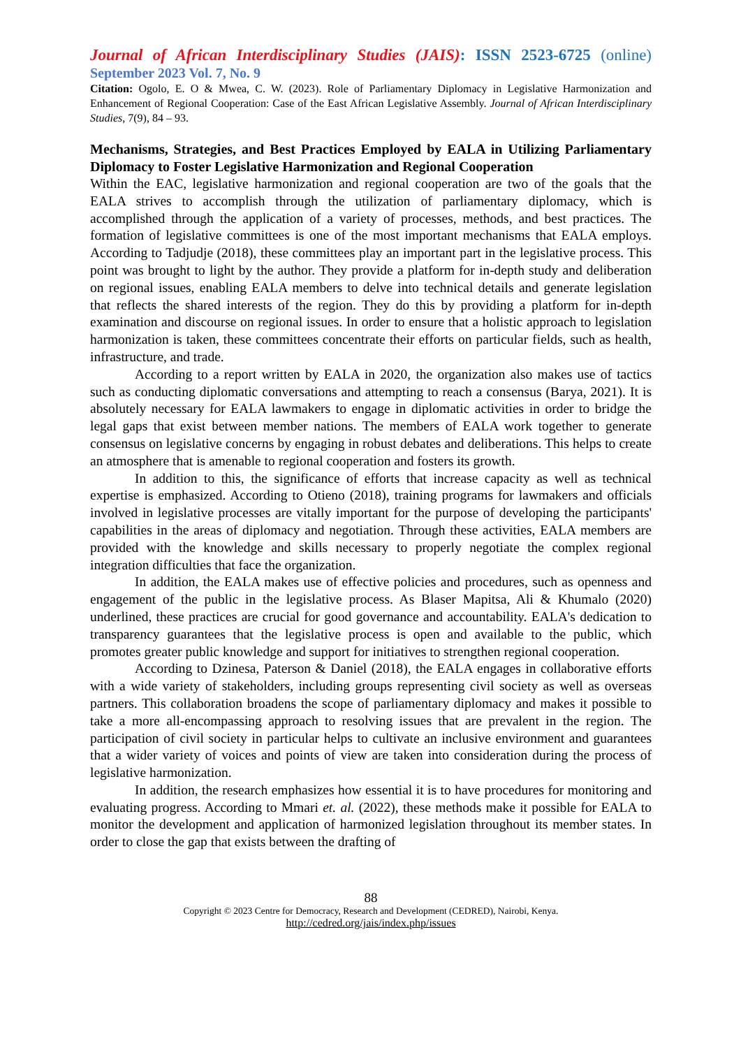Journal of African Interdisciplinary Studies (JAIS): ISSN 2523-6725 (online)
September 2023 Vol. 7, No. 9
Citation: Ogolo, E. O & Mwea, C. W. (2023). Role of Parliamentary Diplomacy in Legislative Harmonization and Enhancement of Regional Cooperation: Case of the East African Legislative Assembly. Journal of African Interdisciplinary Studies, 7(9), 84 – 93.
Mechanisms, Strategies, and Best Practices Employed by EALA in Utilizing Parliamentary Diplomacy to Foster Legislative Harmonization and Regional Cooperation
Within the EAC, legislative harmonization and regional cooperation are two of the goals that the EALA strives to accomplish through the utilization of parliamentary diplomacy, which is accomplished through the application of a variety of processes, methods, and best practices. The formation of legislative committees is one of the most important mechanisms that EALA employs. According to Tadjudje (2018), these committees play an important part in the legislative process. This point was brought to light by the author. They provide a platform for in-depth study and deliberation on regional issues, enabling EALA members to delve into technical details and generate legislation that reflects the shared interests of the region. They do this by providing a platform for in-depth examination and discourse on regional issues. In order to ensure that a holistic approach to legislation harmonization is taken, these committees concentrate their efforts on particular fields, such as health, infrastructure, and trade.
According to a report written by EALA in 2020, the organization also makes use of tactics such as conducting diplomatic conversations and attempting to reach a consensus (Barya, 2021). It is absolutely necessary for EALA lawmakers to engage in diplomatic activities in order to bridge the legal gaps that exist between member nations. The members of EALA work together to generate consensus on legislative concerns by engaging in robust debates and deliberations. This helps to create an atmosphere that is amenable to regional cooperation and fosters its growth.
In addition to this, the significance of efforts that increase capacity as well as technical expertise is emphasized. According to Otieno (2018), training programs for lawmakers and officials involved in legislative processes are vitally important for the purpose of developing the participants' capabilities in the areas of diplomacy and negotiation. Through these activities, EALA members are provided with the knowledge and skills necessary to properly negotiate the complex regional integration difficulties that face the organization.
In addition, the EALA makes use of effective policies and procedures, such as openness and engagement of the public in the legislative process. As Blaser Mapitsa, Ali & Khumalo (2020) underlined, these practices are crucial for good governance and accountability. EALA's dedication to transparency guarantees that the legislative process is open and available to the public, which promotes greater public knowledge and support for initiatives to strengthen regional cooperation.
According to Dzinesa, Paterson & Daniel (2018), the EALA engages in collaborative efforts with a wide variety of stakeholders, including groups representing civil society as well as overseas partners. This collaboration broadens the scope of parliamentary diplomacy and makes it possible to take a more all-encompassing approach to resolving issues that are prevalent in the region. The participation of civil society in particular helps to cultivate an inclusive environment and guarantees that a wider variety of voices and points of view are taken into consideration during the process of legislative harmonization.
In addition, the research emphasizes how essential it is to have procedures for monitoring and evaluating progress. According to Mmari et. al. (2022), these methods make it possible for EALA to monitor the development and application of harmonized legislation throughout its member states. In order to close the gap that exists between the drafting of
88
Copyright © 2023 Centre for Democracy, Research and Development (CEDRED), Nairobi, Kenya.
http://cedred.org/jais/index.php/issues